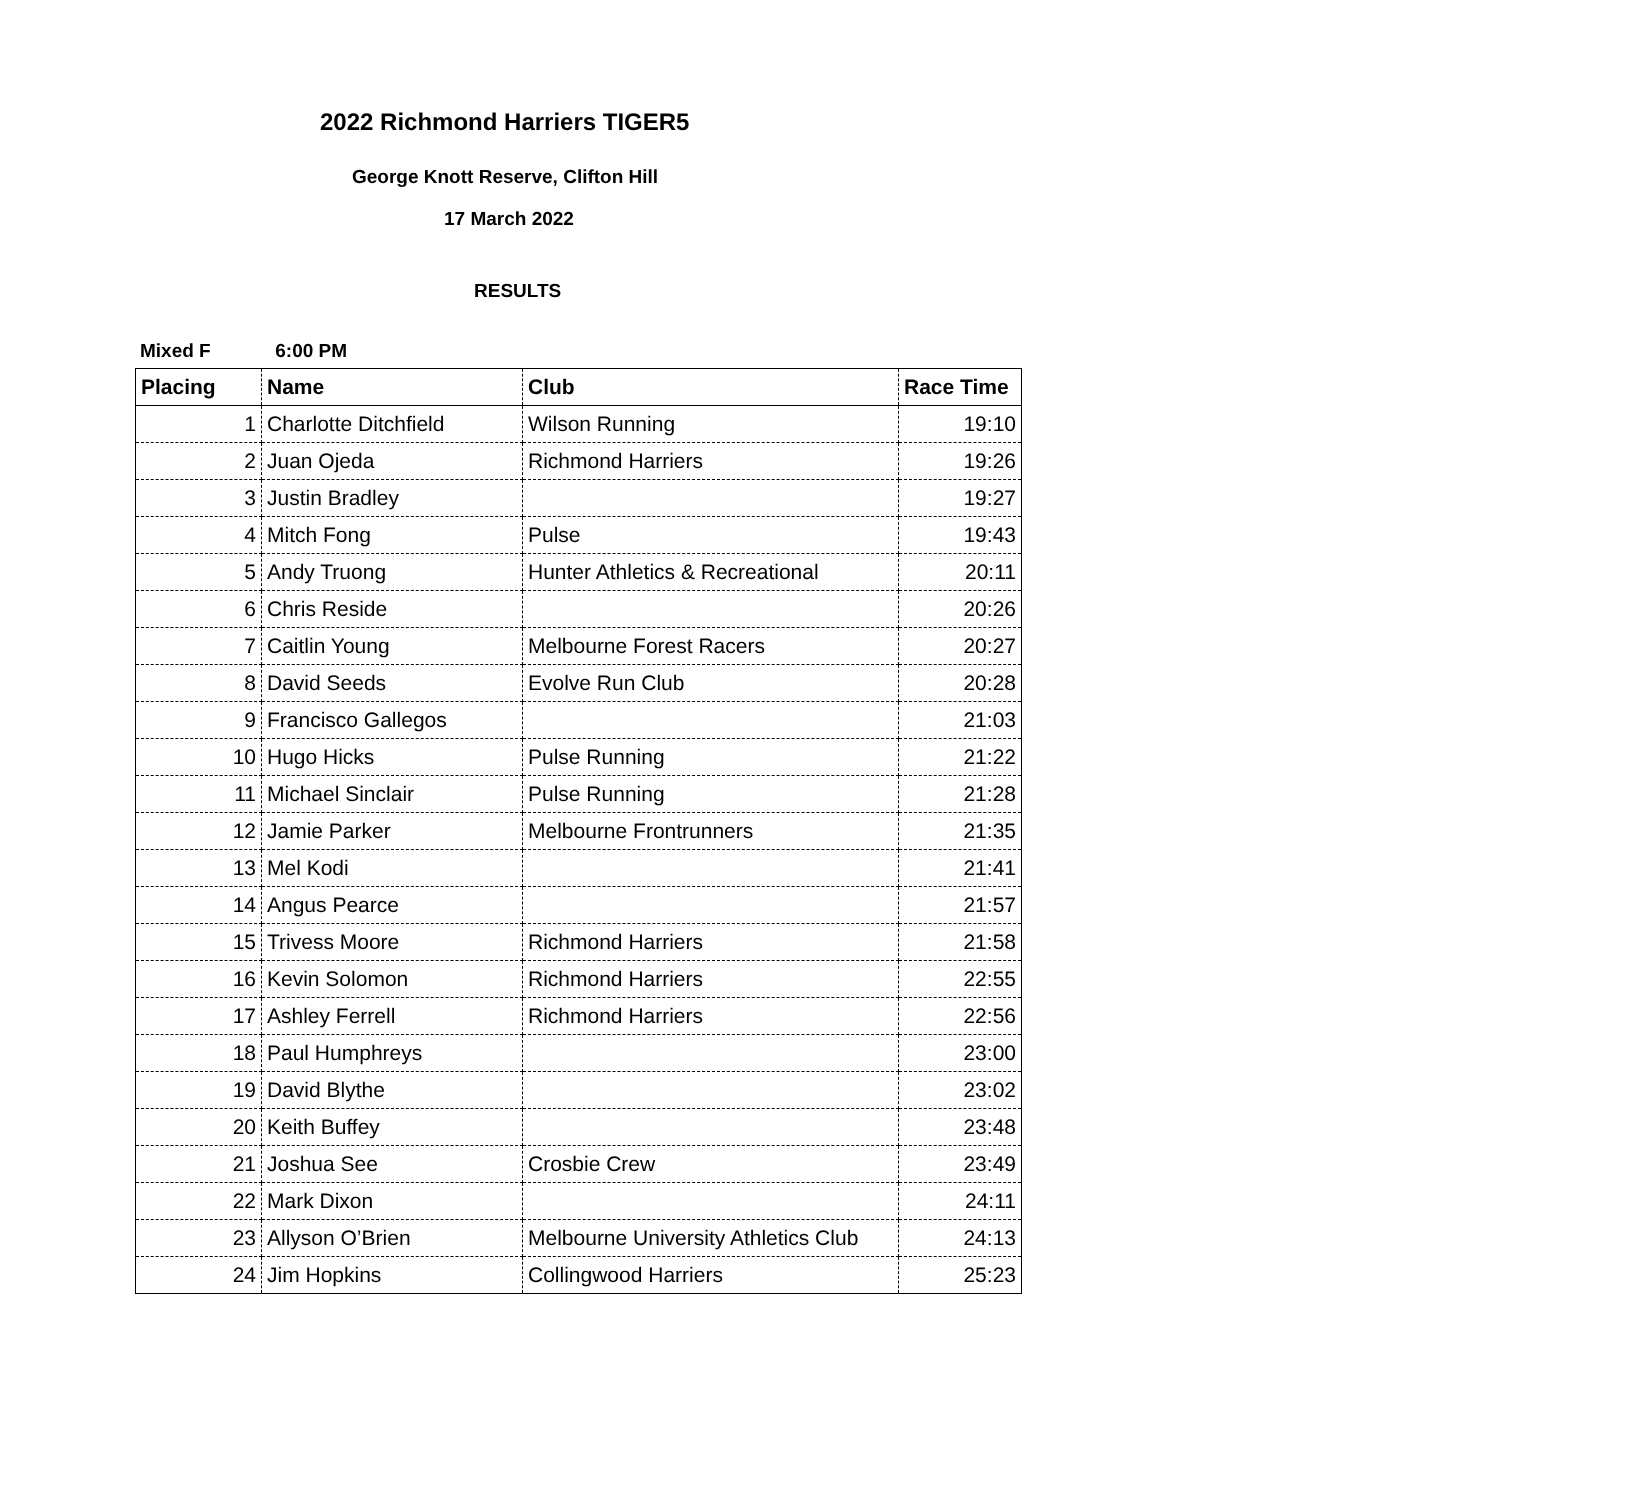2022 Richmond Harriers TIGER5
George Knott Reserve, Clifton Hill
17 March 2022
RESULTS
Mixed F 6:00 PM
| Placing | Name | Club | Race Time |
| --- | --- | --- | --- |
| 1 | Charlotte Ditchfield | Wilson Running | 19:10 |
| 2 | Juan Ojeda | Richmond Harriers | 19:26 |
| 3 | Justin Bradley | | 19:27 |
| 4 | Mitch Fong | Pulse | 19:43 |
| 5 | Andy Truong | Hunter Athletics & Recreational | 20:11 |
| 6 | Chris Reside | | 20:26 |
| 7 | Caitlin Young | Melbourne Forest Racers | 20:27 |
| 8 | David Seeds | Evolve Run Club | 20:28 |
| 9 | Francisco Gallegos | | 21:03 |
| 10 | Hugo Hicks | Pulse Running | 21:22 |
| 11 | Michael Sinclair | Pulse Running | 21:28 |
| 12 | Jamie Parker | Melbourne Frontrunners | 21:35 |
| 13 | Mel Kodi | | 21:41 |
| 14 | Angus Pearce | | 21:57 |
| 15 | Trivess Moore | Richmond Harriers | 21:58 |
| 16 | Kevin Solomon | Richmond Harriers | 22:55 |
| 17 | Ashley Ferrell | Richmond Harriers | 22:56 |
| 18 | Paul Humphreys | | 23:00 |
| 19 | David Blythe | | 23:02 |
| 20 | Keith Buffey | | 23:48 |
| 21 | Joshua See | Crosbie Crew | 23:49 |
| 22 | Mark Dixon | | 24:11 |
| 23 | Allyson O’Brien | Melbourne University Athletics Club | 24:13 |
| 24 | Jim Hopkins | Collingwood Harriers | 25:23 |